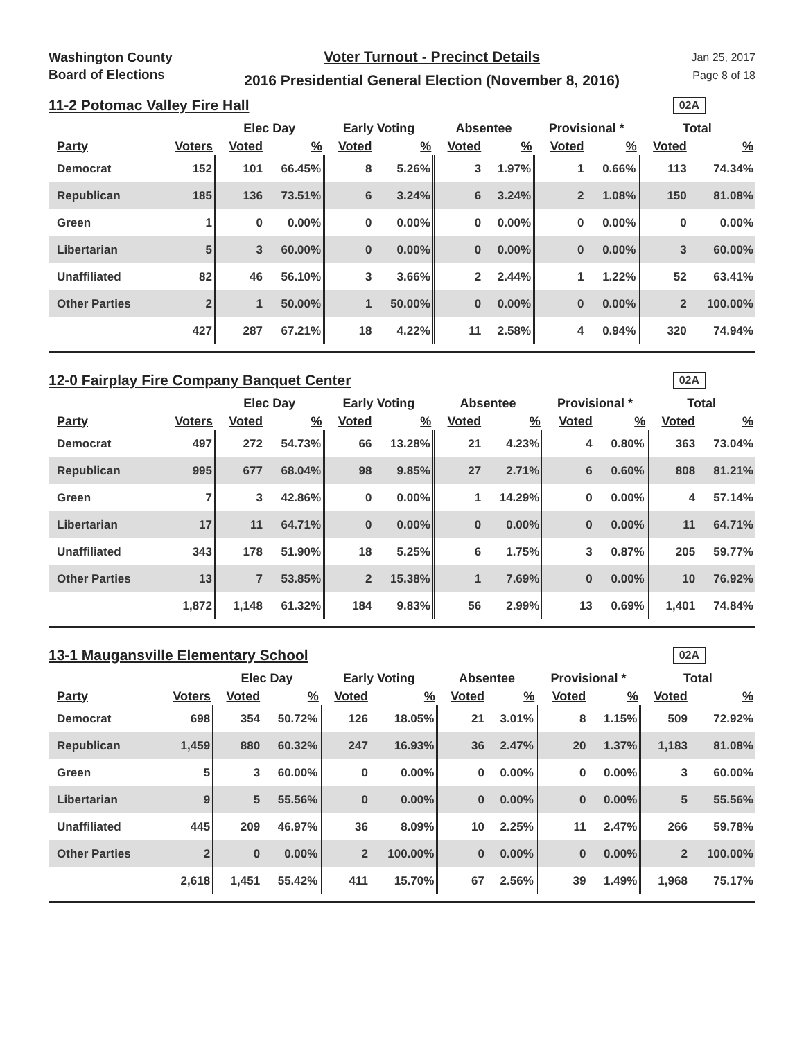Washington County
Board of Elections
Voter Turnout - Precinct Details
2016 Presidential General Election (November 8, 2016)
Jan 25, 2017
Page 8 of 18
11-2 Potomac Valley Fire Hall
02A
| | | Elec Day | | Early Voting | | Absentee | | Provisional * | | Total | |
| --- | --- | --- | --- | --- | --- | --- | --- | --- | --- | --- | --- |
| Party | Voters | Voted | % | Voted | % | Voted | % | Voted | % | Voted | % |
| Democrat | 152 | 101 | 66.45% | 8 | 5.26% | 3 | 1.97% | 1 | 0.66% | 113 | 74.34% |
| Republican | 185 | 136 | 73.51% | 6 | 3.24% | 6 | 3.24% | 2 | 1.08% | 150 | 81.08% |
| Green | 1 | 0 | 0.00% | 0 | 0.00% | 0 | 0.00% | 0 | 0.00% | 0 | 0.00% |
| Libertarian | 5 | 3 | 60.00% | 0 | 0.00% | 0 | 0.00% | 0 | 0.00% | 3 | 60.00% |
| Unaffiliated | 82 | 46 | 56.10% | 3 | 3.66% | 2 | 2.44% | 1 | 1.22% | 52 | 63.41% |
| Other Parties | 2 | 1 | 50.00% | 1 | 50.00% | 0 | 0.00% | 0 | 0.00% | 2 | 100.00% |
| | 427 | 287 | 67.21% | 18 | 4.22% | 11 | 2.58% | 4 | 0.94% | 320 | 74.94% |
12-0 Fairplay Fire Company Banquet Center
02A
| | | Elec Day | | Early Voting | | Absentee | | Provisional * | | Total | |
| --- | --- | --- | --- | --- | --- | --- | --- | --- | --- | --- | --- |
| Party | Voters | Voted | % | Voted | % | Voted | % | Voted | % | Voted | % |
| Democrat | 497 | 272 | 54.73% | 66 | 13.28% | 21 | 4.23% | 4 | 0.80% | 363 | 73.04% |
| Republican | 995 | 677 | 68.04% | 98 | 9.85% | 27 | 2.71% | 6 | 0.60% | 808 | 81.21% |
| Green | 7 | 3 | 42.86% | 0 | 0.00% | 1 | 14.29% | 0 | 0.00% | 4 | 57.14% |
| Libertarian | 17 | 11 | 64.71% | 0 | 0.00% | 0 | 0.00% | 0 | 0.00% | 11 | 64.71% |
| Unaffiliated | 343 | 178 | 51.90% | 18 | 5.25% | 6 | 1.75% | 3 | 0.87% | 205 | 59.77% |
| Other Parties | 13 | 7 | 53.85% | 2 | 15.38% | 1 | 7.69% | 0 | 0.00% | 10 | 76.92% |
| | 1,872 | 1,148 | 61.32% | 184 | 9.83% | 56 | 2.99% | 13 | 0.69% | 1,401 | 74.84% |
13-1 Maugansville Elementary School
02A
| | | Elec Day | | Early Voting | | Absentee | | Provisional * | | Total | |
| --- | --- | --- | --- | --- | --- | --- | --- | --- | --- | --- | --- |
| Party | Voters | Voted | % | Voted | % | Voted | % | Voted | % | Voted | % |
| Democrat | 698 | 354 | 50.72% | 126 | 18.05% | 21 | 3.01% | 8 | 1.15% | 509 | 72.92% |
| Republican | 1,459 | 880 | 60.32% | 247 | 16.93% | 36 | 2.47% | 20 | 1.37% | 1,183 | 81.08% |
| Green | 5 | 3 | 60.00% | 0 | 0.00% | 0 | 0.00% | 0 | 0.00% | 3 | 60.00% |
| Libertarian | 9 | 5 | 55.56% | 0 | 0.00% | 0 | 0.00% | 0 | 0.00% | 5 | 55.56% |
| Unaffiliated | 445 | 209 | 46.97% | 36 | 8.09% | 10 | 2.25% | 11 | 2.47% | 266 | 59.78% |
| Other Parties | 2 | 0 | 0.00% | 2 | 100.00% | 0 | 0.00% | 0 | 0.00% | 2 | 100.00% |
| | 2,618 | 1,451 | 55.42% | 411 | 15.70% | 67 | 2.56% | 39 | 1.49% | 1,968 | 75.17% |